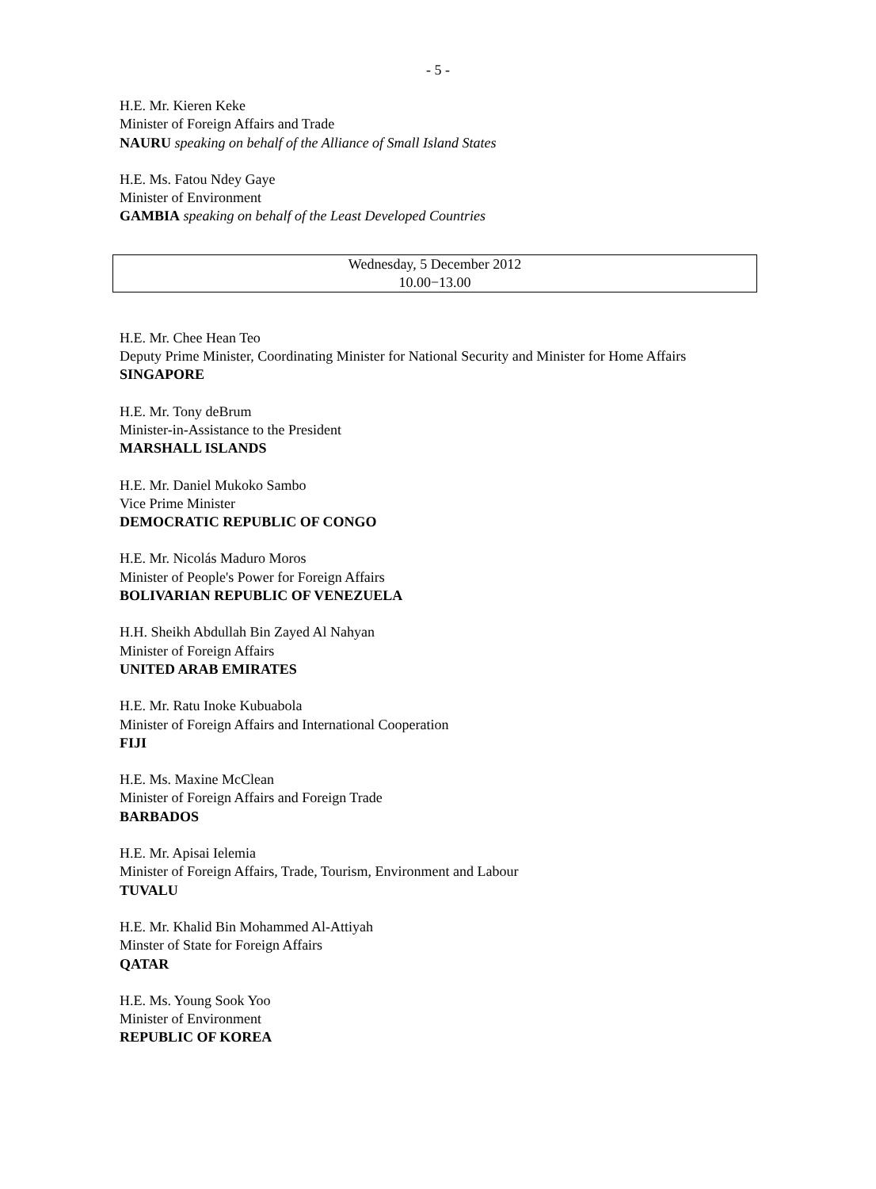- 5 -
H.E. Mr. Kieren Keke
Minister of Foreign Affairs and Trade
NAURU speaking on behalf of the Alliance of Small Island States
H.E. Ms. Fatou Ndey Gaye
Minister of Environment
GAMBIA speaking on behalf of the Least Developed Countries
Wednesday, 5 December 2012
10.00−13.00
H.E. Mr. Chee Hean Teo
Deputy Prime Minister, Coordinating Minister for National Security and Minister for Home Affairs
SINGAPORE
H.E. Mr. Tony deBrum
Minister-in-Assistance to the President
MARSHALL ISLANDS
H.E. Mr. Daniel Mukoko Sambo
Vice Prime Minister
DEMOCRATIC REPUBLIC OF CONGO
H.E. Mr. Nicolás Maduro Moros
Minister of People's Power for Foreign Affairs
BOLIVARIAN REPUBLIC OF VENEZUELA
H.H. Sheikh Abdullah Bin Zayed Al Nahyan
Minister of Foreign Affairs
UNITED ARAB EMIRATES
H.E. Mr. Ratu Inoke Kubuabola
Minister of Foreign Affairs and International Cooperation
FIJI
H.E. Ms. Maxine McClean
Minister of Foreign Affairs and Foreign Trade
BARBADOS
H.E. Mr. Apisai Ielemia
Minister of Foreign Affairs, Trade, Tourism, Environment and Labour
TUVALU
H.E. Mr. Khalid Bin Mohammed Al-Attiyah
Minster of State for Foreign Affairs
QATAR
H.E. Ms. Young Sook Yoo
Minister of Environment
REPUBLIC OF KOREA